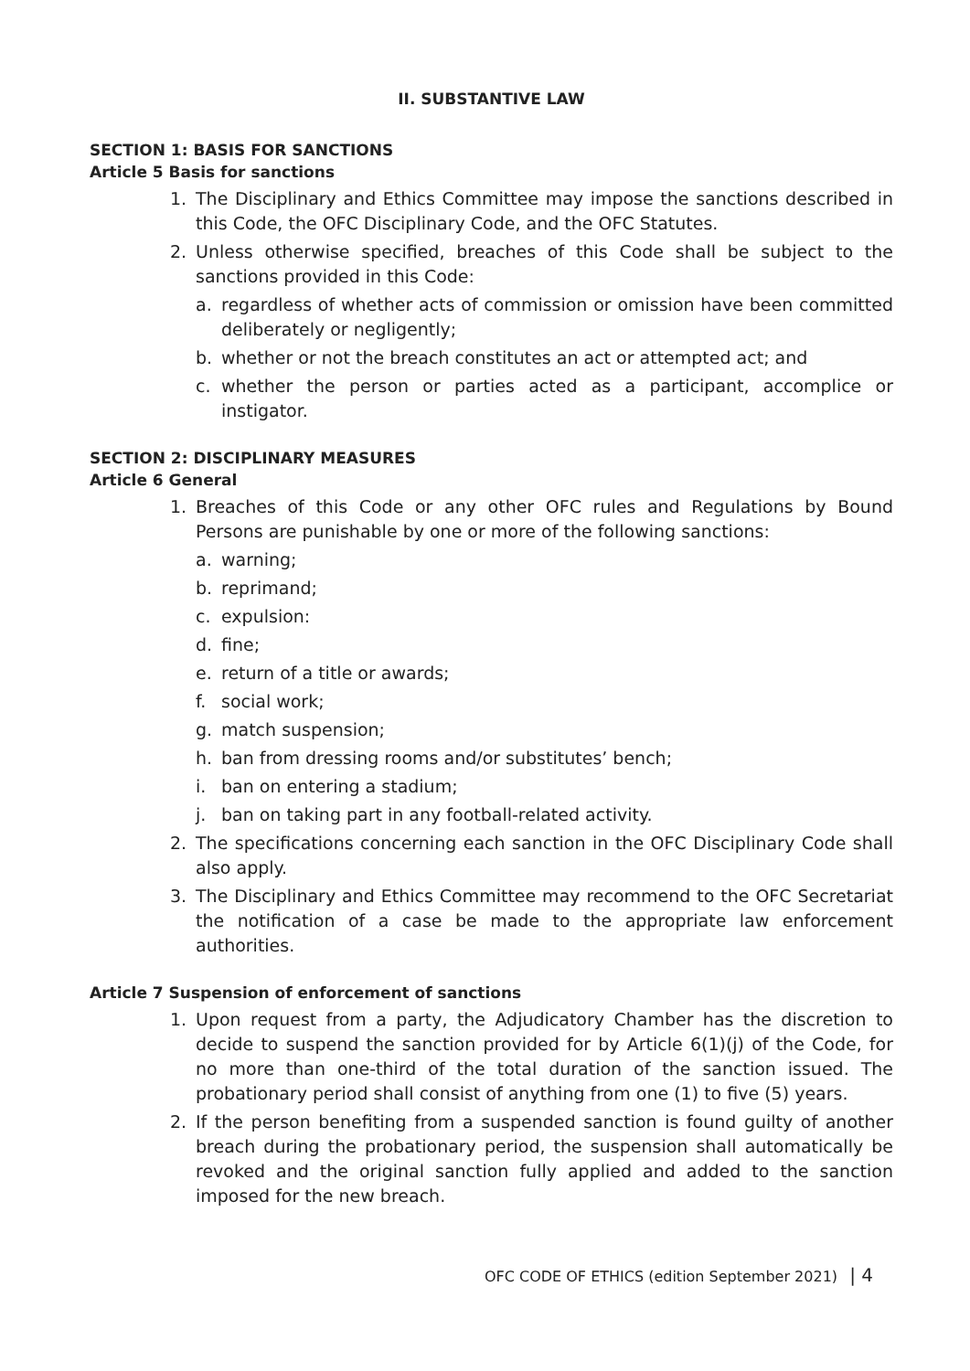II. SUBSTANTIVE LAW
SECTION 1: BASIS FOR SANCTIONS
Article 5 Basis for sanctions
1. The Disciplinary and Ethics Committee may impose the sanctions described in this Code, the OFC Disciplinary Code, and the OFC Statutes.
2. Unless otherwise specified, breaches of this Code shall be subject to the sanctions provided in this Code:
a. regardless of whether acts of commission or omission have been committed deliberately or negligently;
b. whether or not the breach constitutes an act or attempted act; and
c. whether the person or parties acted as a participant, accomplice or instigator.
SECTION 2: DISCIPLINARY MEASURES
Article 6 General
1. Breaches of this Code or any other OFC rules and Regulations by Bound Persons are punishable by one or more of the following sanctions:
a. warning;
b. reprimand;
c. expulsion:
d. fine;
e. return of a title or awards;
f. social work;
g. match suspension;
h. ban from dressing rooms and/or substitutes’ bench;
i. ban on entering a stadium;
j. ban on taking part in any football-related activity.
2. The specifications concerning each sanction in the OFC Disciplinary Code shall also apply.
3. The Disciplinary and Ethics Committee may recommend to the OFC Secretariat the notification of a case be made to the appropriate law enforcement authorities.
Article 7 Suspension of enforcement of sanctions
1. Upon request from a party, the Adjudicatory Chamber has the discretion to decide to suspend the sanction provided for by Article 6(1)(j) of the Code, for no more than one-third of the total duration of the sanction issued. The probationary period shall consist of anything from one (1) to five (5) years.
2. If the person benefiting from a suspended sanction is found guilty of another breach during the probationary period, the suspension shall automatically be revoked and the original sanction fully applied and added to the sanction imposed for the new breach.
OFC CODE OF ETHICS (edition September 2021) | 4